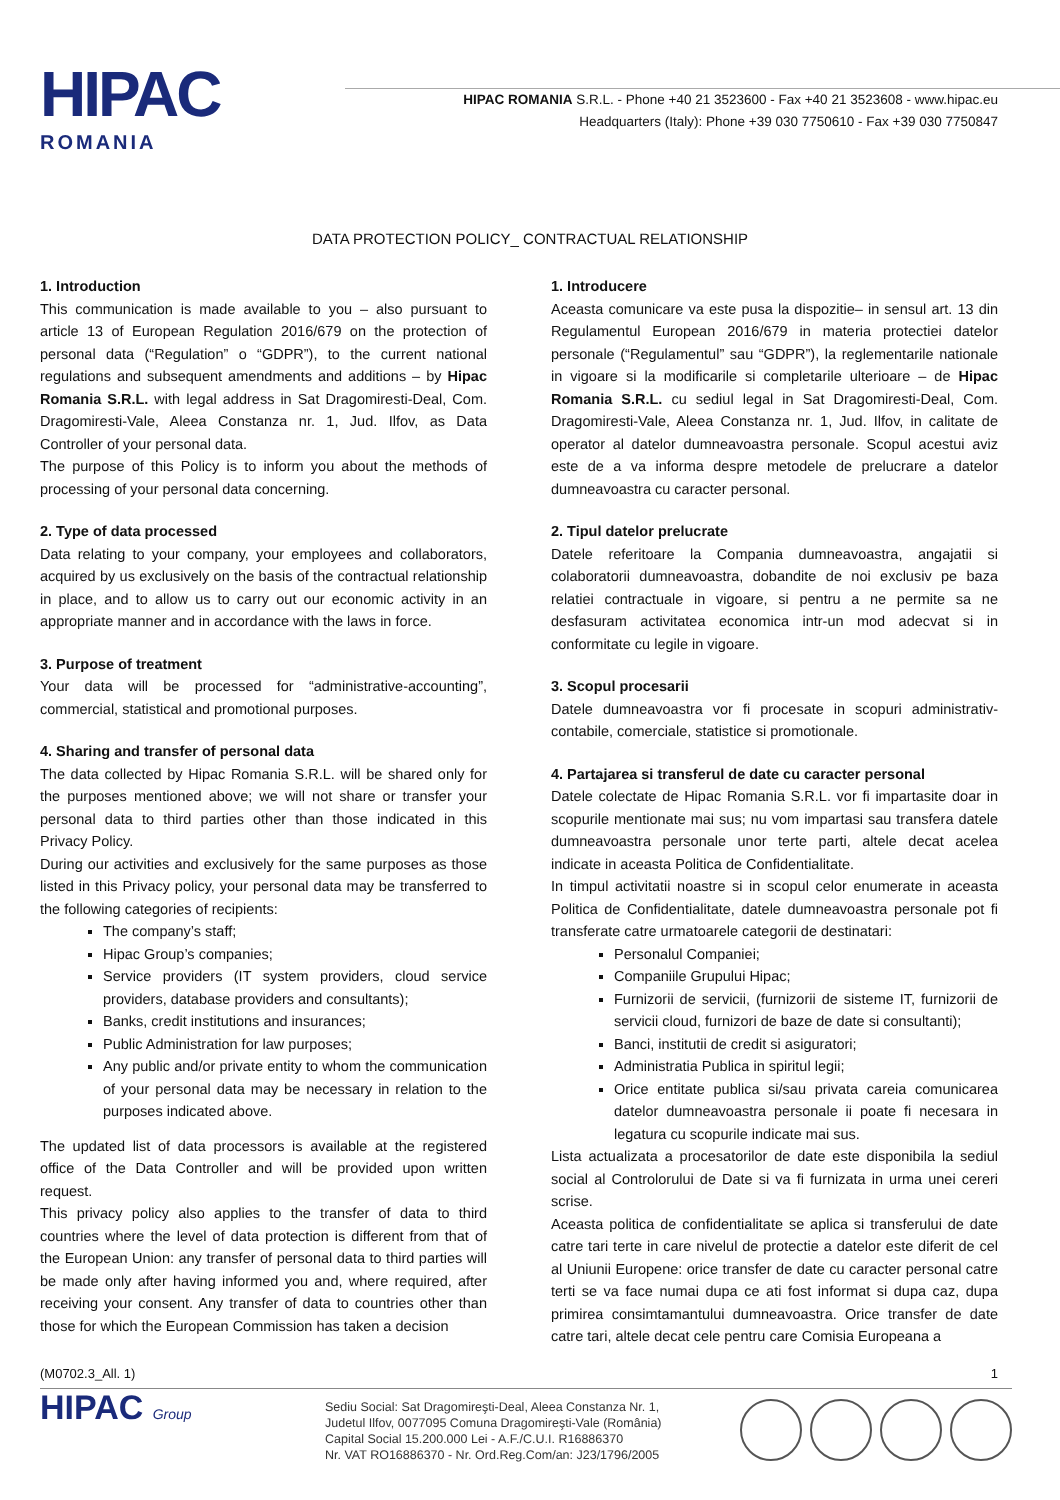HIPAC
ROMANIA
HIPAC ROMANIA S.R.L. - Phone +40 21 3523600 - Fax +40 21 3523608 - www.hipac.eu
Headquarters (Italy): Phone +39 030 7750610 - Fax +39 030 7750847
DATA PROTECTION POLICY_ CONTRACTUAL RELATIONSHIP
1. Introduction
This communication is made available to you – also pursuant to article 13 of European Regulation 2016/679 on the protection of personal data (“Regulation” o “GDPR”), to the current national regulations and subsequent amendments and additions – by Hipac Romania S.R.L. with legal address in Sat Dragomiresti-Deal, Com. Dragomiresti-Vale, Aleea Constanza nr. 1, Jud. Ilfov, as Data Controller of your personal data.
The purpose of this Policy is to inform you about the methods of processing of your personal data concerning.
2. Type of data processed
Data relating to your company, your employees and collaborators, acquired by us exclusively on the basis of the contractual relationship in place, and to allow us to carry out our economic activity in an appropriate manner and in accordance with the laws in force.
3. Purpose of treatment
Your data will be processed for “administrative-accounting”, commercial, statistical and promotional purposes.
4. Sharing and transfer of personal data
The data collected by Hipac Romania S.R.L. will be shared only for the purposes mentioned above; we will not share or transfer your personal data to third parties other than those indicated in this Privacy Policy.
During our activities and exclusively for the same purposes as those listed in this Privacy policy, your personal data may be transferred to the following categories of recipients:
The company’s staff;
Hipac Group’s companies;
Service providers (IT system providers, cloud service providers, database providers and consultants);
Banks, credit institutions and insurances;
Public Administration for law purposes;
Any public and/or private entity to whom the communication of your personal data may be necessary in relation to the purposes indicated above.
The updated list of data processors is available at the registered office of the Data Controller and will be provided upon written request.
This privacy policy also applies to the transfer of data to third countries where the level of data protection is different from that of the European Union: any transfer of personal data to third parties will be made only after having informed you and, where required, after receiving your consent. Any transfer of data to countries other than those for which the European Commission has taken a decision
1. Introducere
Aceasta comunicare va este pusa la dispozitie– in sensul art. 13 din Regulamentul European 2016/679 in materia protectiei datelor personale (“Regulamentul” sau “GDPR”), la reglementarile nationale in vigoare si la modificarile si completarile ulterioare – de Hipac Romania S.R.L. cu sediul legal in Sat Dragomiresti-Deal, Com. Dragomiresti-Vale, Aleea Constanza nr. 1, Jud. Ilfov, in calitate de operator al datelor dumneavoastra personale. Scopul acestui aviz este de a va informa despre metodele de prelucrare a datelor dumneavoastra cu caracter personal.
2. Tipul datelor prelucrate
Datele referitoare la Compania dumneavoastra, angajatii si colaboratorii dumneavoastra, dobandite de noi exclusiv pe baza relatiei contractuale in vigoare, si pentru a ne permite sa ne desfasuram activitatea economica intr-un mod adecvat si in conformitate cu legile in vigoare.
3. Scopul procesarii
Datele dumneavoastra vor fi procesate in scopuri administrativ-contabile, comerciale, statistice si promotionale.
4. Partajarea si transferul de date cu caracter personal
Datele colectate de Hipac Romania S.R.L. vor fi impartasite doar in scopurile mentionate mai sus; nu vom impartasi sau transfera datele dumneavoastra personale unor terte parti, altele decat acelea indicate in aceasta Politica de Confidentialitate.
In timpul activitatii noastre si in scopul celor enumerate in aceasta Politica de Confidentialitate, datele dumneavoastra personale pot fi transferate catre urmatoarele categorii de destinatari:
Personalul Companiei;
Companiile Grupului Hipac;
Furnizorii de servicii, (furnizorii de sisteme IT, furnizorii de servicii cloud, furnizori de baze de date si consultanti);
Banci, institutii de credit si asiguratori;
Administratia Publica in spiritul legii;
Orice entitate publica si/sau privata careia comunicarea datelor dumneavoastra personale ii poate fi necesara in legatura cu scopurile indicate mai sus.
Lista actualizata a procesatorilor de date este disponibila la sediul social al Controlorului de Date si va fi furnizata in urma unei cereri scrise.
Aceasta politica de confidentialitate se aplica si transferului de date catre tari terte in care nivelul de protectie a datelor este diferit de cel al Uniunii Europene: orice transfer de date cu caracter personal catre terti se va face numai dupa ce ati fost informat si dupa caz, dupa primirea consimtamantului dumneavoastra. Orice transfer de date catre tari, altele decat cele pentru care Comisia Europeana a
(M0702.3_All. 1) 1
HIPAC Group Sediu Social: Sat Dragomireşti-Deal, Aleea Constanza Nr. 1,
Judetul Ilfov, 0077095 Comuna Dragomireşti-Vale (România)
Capital Social 15.200.000 Lei - A.F./C.U.I. R16886370
Nr. VAT RO16886370 - Nr. Ord.Reg.Com/an: J23/1796/2005